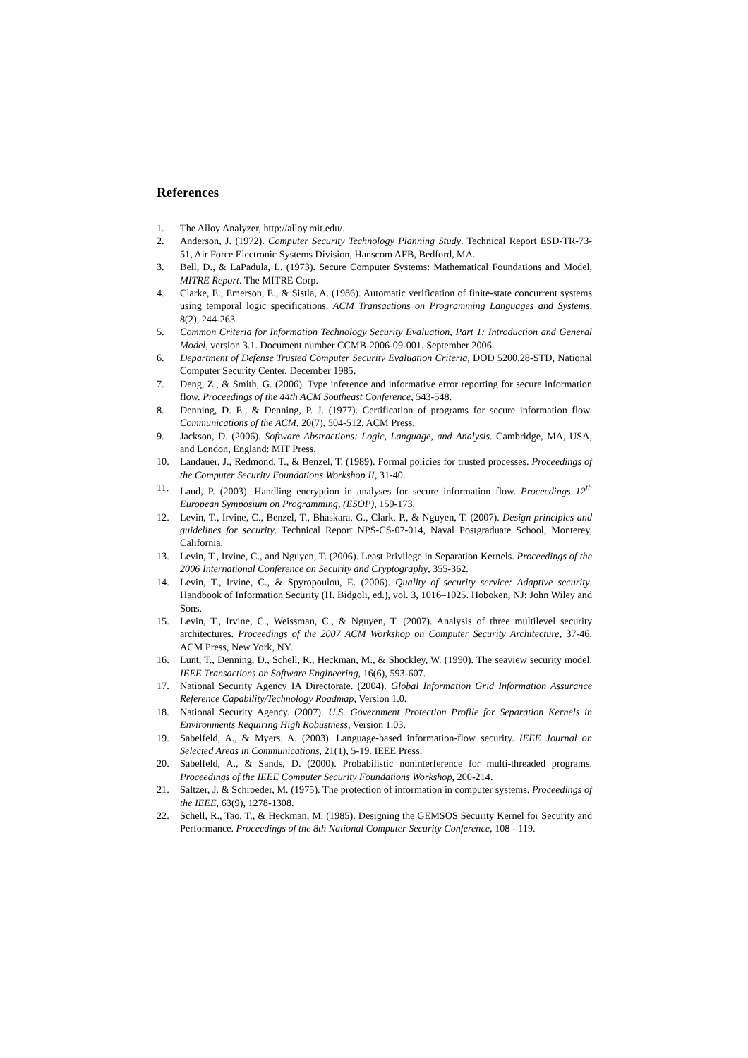References
1. The Alloy Analyzer, http://alloy.mit.edu/.
2. Anderson, J. (1972). Computer Security Technology Planning Study. Technical Report ESD-TR-73-51, Air Force Electronic Systems Division, Hanscom AFB, Bedford, MA.
3. Bell, D., & LaPadula, L. (1973). Secure Computer Systems: Mathematical Foundations and Model, MITRE Report. The MITRE Corp.
4. Clarke, E., Emerson, E., & Sistla, A. (1986). Automatic verification of finite-state concurrent systems using temporal logic specifications. ACM Transactions on Programming Languages and Systems, 8(2), 244-263.
5. Common Criteria for Information Technology Security Evaluation, Part 1: Introduction and General Model, version 3.1. Document number CCMB-2006-09-001. September 2006.
6. Department of Defense Trusted Computer Security Evaluation Criteria, DOD 5200.28-STD, National Computer Security Center, December 1985.
7. Deng, Z., & Smith, G. (2006). Type inference and informative error reporting for secure information flow. Proceedings of the 44th ACM Southeast Conference, 543-548.
8. Denning, D. E., & Denning, P. J. (1977). Certification of programs for secure information flow. Communications of the ACM, 20(7), 504-512. ACM Press.
9. Jackson, D. (2006). Software Abstractions: Logic, Language, and Analysis. Cambridge, MA, USA, and London, England: MIT Press.
10. Landauer, J., Redmond, T., & Benzel, T. (1989). Formal policies for trusted processes. Proceedings of the Computer Security Foundations Workshop II, 31-40.
11. Laud, P. (2003). Handling encryption in analyses for secure information flow. Proceedings 12<sup>th</sup> European Symposium on Programming, (ESOP), 159-173.
12. Levin, T., Irvine, C., Benzel, T., Bhaskara, G., Clark, P., & Nguyen, T. (2007). Design principles and guidelines for security. Technical Report NPS-CS-07-014, Naval Postgraduate School, Monterey, California.
13. Levin, T., Irvine, C., and Nguyen, T. (2006). Least Privilege in Separation Kernels. Proceedings of the 2006 International Conference on Security and Cryptography, 355-362.
14. Levin, T., Irvine, C., & Spyropoulou, E. (2006). Quality of security service: Adaptive security. Handbook of Information Security (H. Bidgoli, ed.), vol. 3, 1016–1025. Hoboken, NJ: John Wiley and Sons.
15. Levin, T., Irvine, C., Weissman, C., & Nguyen, T. (2007). Analysis of three multilevel security architectures. Proceedings of the 2007 ACM Workshop on Computer Security Architecture, 37-46. ACM Press, New York, NY.
16. Lunt, T., Denning, D., Schell, R., Heckman, M., & Shockley, W. (1990). The seaview security model. IEEE Transactions on Software Engineering, 16(6), 593-607.
17. National Security Agency IA Directorate. (2004). Global Information Grid Information Assurance Reference Capability/Technology Roadmap, Version 1.0.
18. National Security Agency. (2007). U.S. Government Protection Profile for Separation Kernels in Environments Requiring High Robustness, Version 1.03.
19. Sabelfeld, A., & Myers. A. (2003). Language-based information-flow security. IEEE Journal on Selected Areas in Communications, 21(1), 5-19. IEEE Press.
20. Sabelfeld, A., & Sands, D. (2000). Probabilistic noninterference for multi-threaded programs. Proceedings of the IEEE Computer Security Foundations Workshop, 200-214.
21. Saltzer, J. & Schroeder, M. (1975). The protection of information in computer systems. Proceedings of the IEEE, 63(9), 1278-1308.
22. Schell, R., Tao, T., & Heckman, M. (1985). Designing the GEMSOS Security Kernel for Security and Performance. Proceedings of the 8th National Computer Security Conference, 108 - 119.